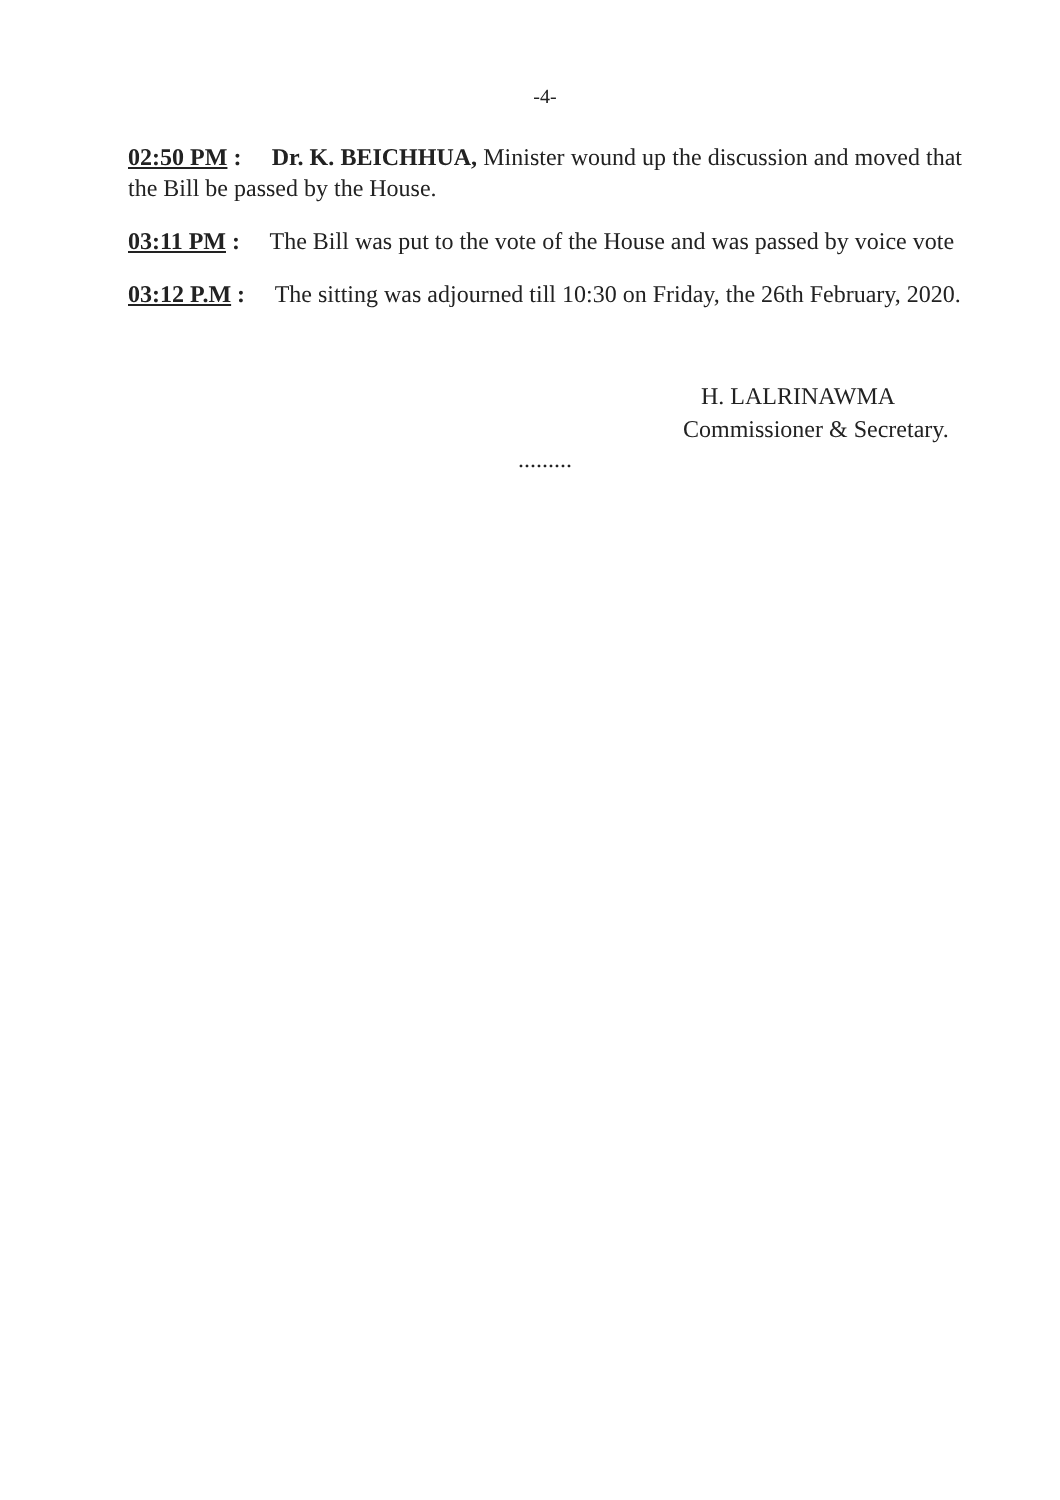-4-
02:50 PM : Dr. K. BEICHHUA, Minister wound up the discussion and moved that the Bill be passed by the House.
03:11 PM : The Bill was put to the vote of the House and was passed by voice vote
03:12 P.M : The sitting was adjourned till 10:30 on Friday, the 26th February, 2020.
H. LALRINAWMA
Commissioner & Secretary.
.........